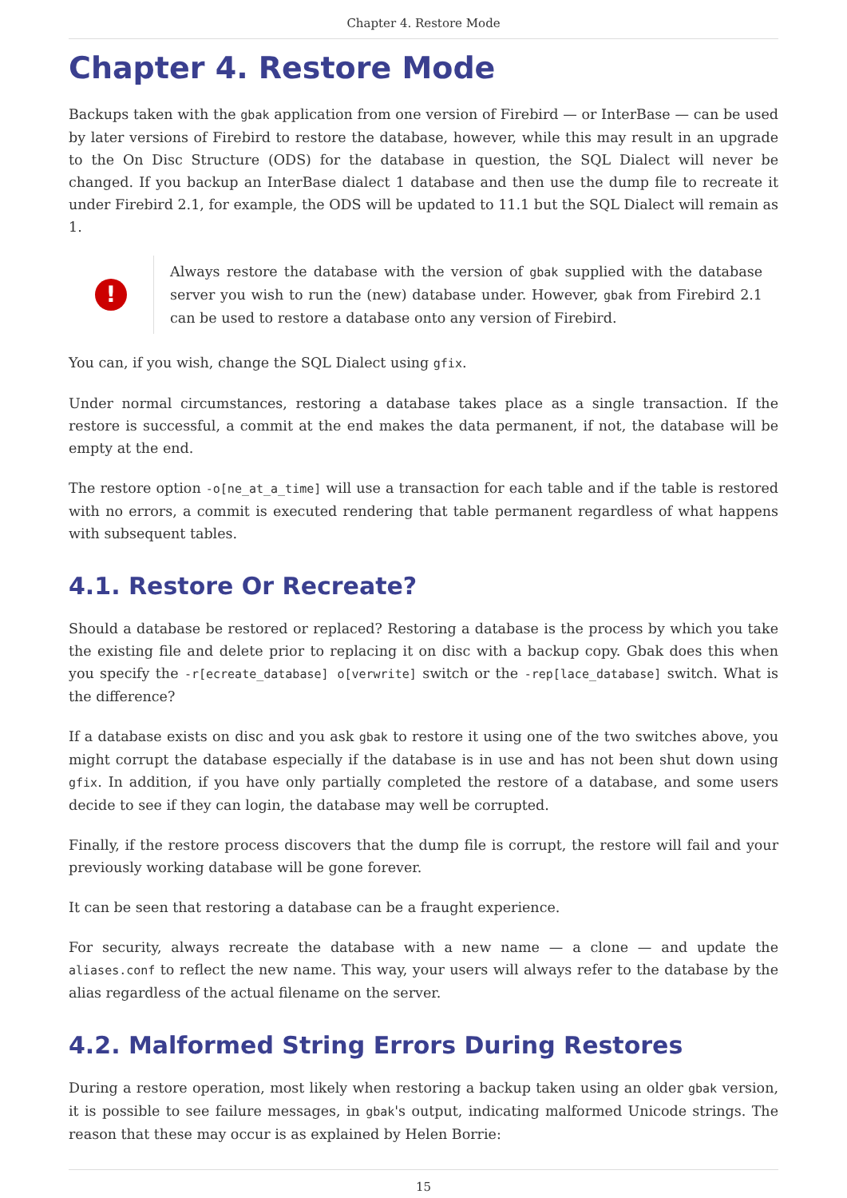Chapter 4. Restore Mode
Chapter 4. Restore Mode
Backups taken with the gbak application from one version of Firebird — or InterBase — can be used by later versions of Firebird to restore the database, however, while this may result in an upgrade to the On Disc Structure (ODS) for the database in question, the SQL Dialect will never be changed. If you backup an InterBase dialect 1 database and then use the dump file to recreate it under Firebird 2.1, for example, the ODS will be updated to 11.1 but the SQL Dialect will remain as 1.
!
Always restore the database with the version of gbak supplied with the database server you wish to run the (new) database under. However, gbak from Firebird 2.1 can be used to restore a database onto any version of Firebird.
You can, if you wish, change the SQL Dialect using gfix.
Under normal circumstances, restoring a database takes place as a single transaction. If the restore is successful, a commit at the end makes the data permanent, if not, the database will be empty at the end.
The restore option -o[ne_at_a_time] will use a transaction for each table and if the table is restored with no errors, a commit is executed rendering that table permanent regardless of what happens with subsequent tables.
4.1. Restore Or Recreate?
Should a database be restored or replaced? Restoring a database is the process by which you take the existing file and delete prior to replacing it on disc with a backup copy. Gbak does this when you specify the -r[ecreate_database] o[verwrite] switch or the -rep[lace_database] switch. What is the difference?
If a database exists on disc and you ask gbak to restore it using one of the two switches above, you might corrupt the database especially if the database is in use and has not been shut down using gfix. In addition, if you have only partially completed the restore of a database, and some users decide to see if they can login, the database may well be corrupted.
Finally, if the restore process discovers that the dump file is corrupt, the restore will fail and your previously working database will be gone forever.
It can be seen that restoring a database can be a fraught experience.
For security, always recreate the database with a new name — a clone — and update the aliases.conf to reflect the new name. This way, your users will always refer to the database by the alias regardless of the actual filename on the server.
4.2. Malformed String Errors During Restores
During a restore operation, most likely when restoring a backup taken using an older gbak version, it is possible to see failure messages, in gbak's output, indicating malformed Unicode strings. The reason that these may occur is as explained by Helen Borrie:
15